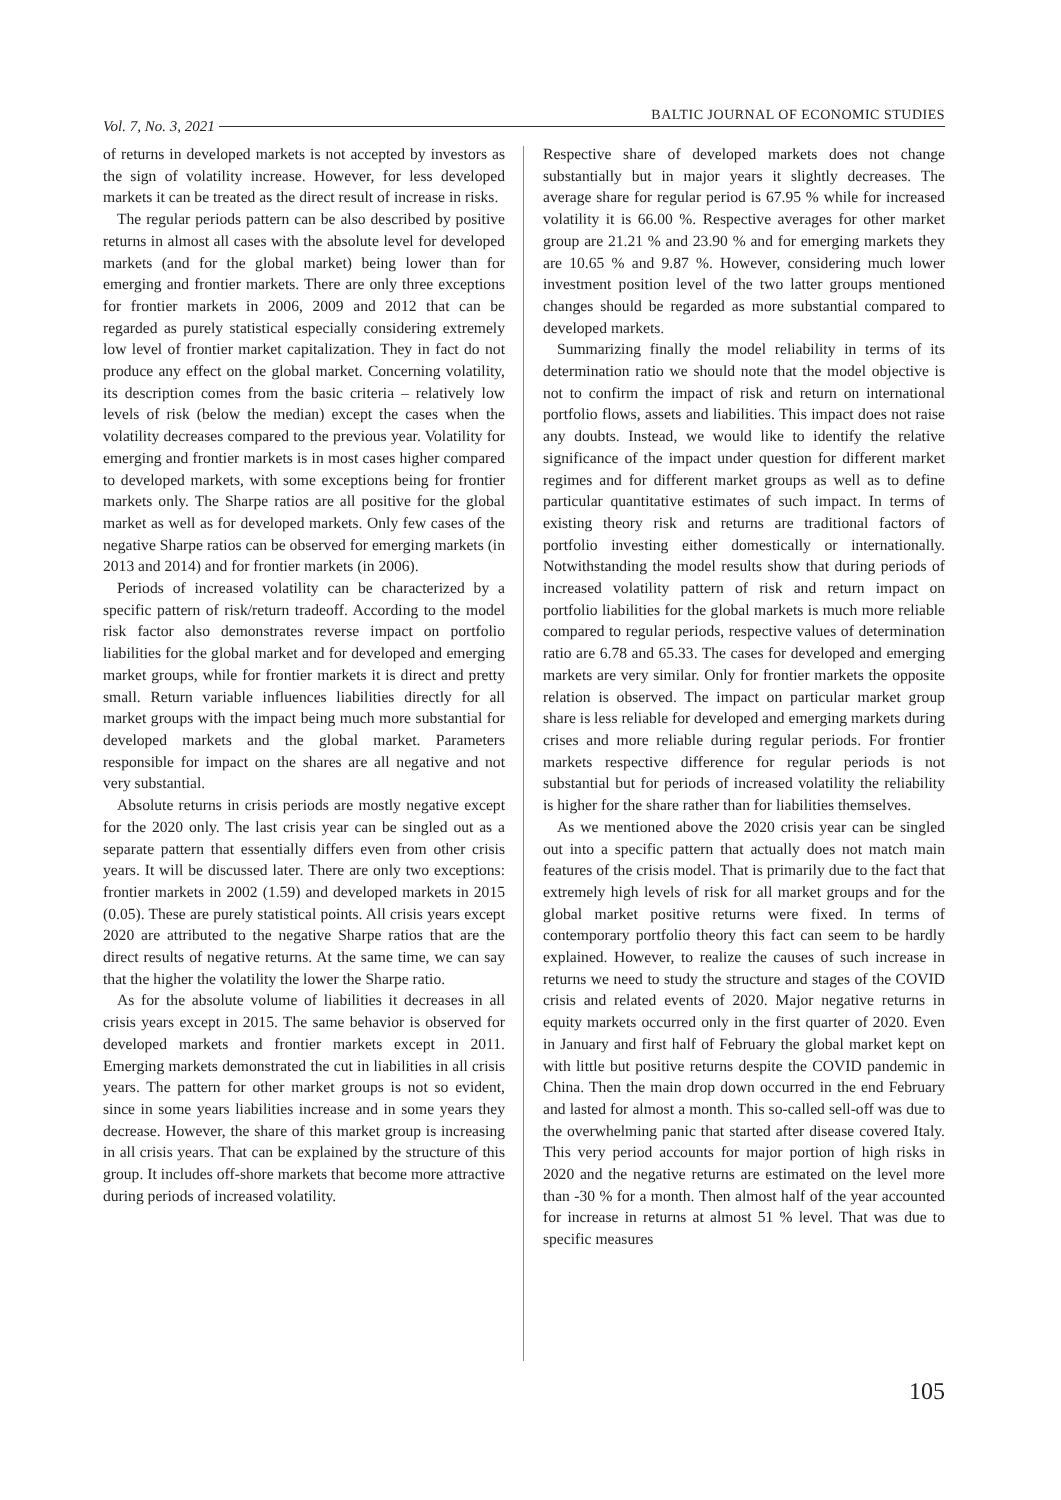Vol. 7, No. 3, 2021 BALTIC JOURNAL OF ECONOMIC STUDIES
of returns in developed markets is not accepted by investors as the sign of volatility increase. However, for less developed markets it can be treated as the direct result of increase in risks.
The regular periods pattern can be also described by positive returns in almost all cases with the absolute level for developed markets (and for the global market) being lower than for emerging and frontier markets. There are only three exceptions for frontier markets in 2006, 2009 and 2012 that can be regarded as purely statistical especially considering extremely low level of frontier market capitalization. They in fact do not produce any effect on the global market. Concerning volatility, its description comes from the basic criteria – relatively low levels of risk (below the median) except the cases when the volatility decreases compared to the previous year. Volatility for emerging and frontier markets is in most cases higher compared to developed markets, with some exceptions being for frontier markets only. The Sharpe ratios are all positive for the global market as well as for developed markets. Only few cases of the negative Sharpe ratios can be observed for emerging markets (in 2013 and 2014) and for frontier markets (in 2006).
Periods of increased volatility can be characterized by a specific pattern of risk/return tradeoff. According to the model risk factor also demonstrates reverse impact on portfolio liabilities for the global market and for developed and emerging market groups, while for frontier markets it is direct and pretty small. Return variable influences liabilities directly for all market groups with the impact being much more substantial for developed markets and the global market. Parameters responsible for impact on the shares are all negative and not very substantial.
Absolute returns in crisis periods are mostly negative except for the 2020 only. The last crisis year can be singled out as a separate pattern that essentially differs even from other crisis years. It will be discussed later. There are only two exceptions: frontier markets in 2002 (1.59) and developed markets in 2015 (0.05). These are purely statistical points. All crisis years except 2020 are attributed to the negative Sharpe ratios that are the direct results of negative returns. At the same time, we can say that the higher the volatility the lower the Sharpe ratio.
As for the absolute volume of liabilities it decreases in all crisis years except in 2015. The same behavior is observed for developed markets and frontier markets except in 2011. Emerging markets demonstrated the cut in liabilities in all crisis years. The pattern for other market groups is not so evident, since in some years liabilities increase and in some years they decrease. However, the share of this market group is increasing in all crisis years. That can be explained by the structure of this group. It includes off-shore markets that become more attractive during periods of increased volatility.
Respective share of developed markets does not change substantially but in major years it slightly decreases. The average share for regular period is 67.95 % while for increased volatility it is 66.00 %. Respective averages for other market group are 21.21 % and 23.90 % and for emerging markets they are 10.65 % and 9.87 %. However, considering much lower investment position level of the two latter groups mentioned changes should be regarded as more substantial compared to developed markets.
Summarizing finally the model reliability in terms of its determination ratio we should note that the model objective is not to confirm the impact of risk and return on international portfolio flows, assets and liabilities. This impact does not raise any doubts. Instead, we would like to identify the relative significance of the impact under question for different market regimes and for different market groups as well as to define particular quantitative estimates of such impact. In terms of existing theory risk and returns are traditional factors of portfolio investing either domestically or internationally. Notwithstanding the model results show that during periods of increased volatility pattern of risk and return impact on portfolio liabilities for the global markets is much more reliable compared to regular periods, respective values of determination ratio are 6.78 and 65.33. The cases for developed and emerging markets are very similar. Only for frontier markets the opposite relation is observed. The impact on particular market group share is less reliable for developed and emerging markets during crises and more reliable during regular periods. For frontier markets respective difference for regular periods is not substantial but for periods of increased volatility the reliability is higher for the share rather than for liabilities themselves.
As we mentioned above the 2020 crisis year can be singled out into a specific pattern that actually does not match main features of the crisis model. That is primarily due to the fact that extremely high levels of risk for all market groups and for the global market positive returns were fixed. In terms of contemporary portfolio theory this fact can seem to be hardly explained. However, to realize the causes of such increase in returns we need to study the structure and stages of the COVID crisis and related events of 2020. Major negative returns in equity markets occurred only in the first quarter of 2020. Even in January and first half of February the global market kept on with little but positive returns despite the COVID pandemic in China. Then the main drop down occurred in the end February and lasted for almost a month. This so-called sell-off was due to the overwhelming panic that started after disease covered Italy. This very period accounts for major portion of high risks in 2020 and the negative returns are estimated on the level more than -30 % for a month. Then almost half of the year accounted for increase in returns at almost 51 % level. That was due to specific measures
105